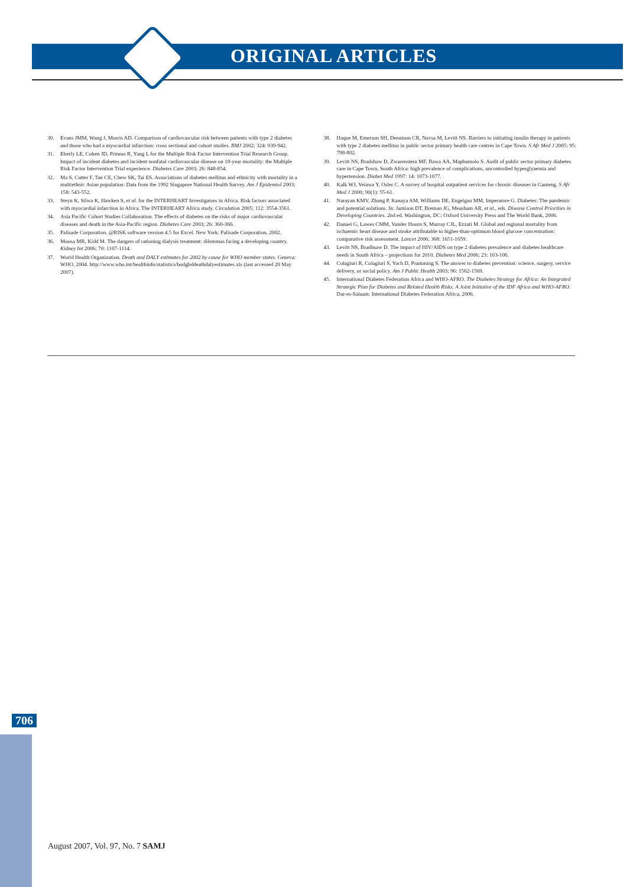ORIGINAL ARTICLES
30. Evans JMM, Wang J, Morris AD. Comparison of cardiovascular risk between patients with type 2 diabetes and those who had a myocardial infarction: cross sectional and cohort studies. BMJ 2002; 324: 939-942.
31. Eberly LE, Cohen JD, Prineas R, Yang L for the Multiple Risk Factor Intervention Trial Research Group. Impact of incident diabetes and incident nonfatal cardiovascular disease on 18-year mortality: the Multiple Risk Factor Intervention Trial experience. Diabetes Care 2003; 26: 848-854.
32. Ma S, Cutter F, Tan CE, Chew SK, Tai ES. Associations of diabetes mellitus and ethnicity with mortality in a multiethnic Asian population: Data from the 1992 Singapore National Health Survey. Am J Epidemiol 2003; 158: 543-552.
33. Steyn K, Silwa K, Hawken S, et al. for the INTERHEART Investigators in Africa. Risk factors associated with myocardial infarction in Africa. The INTERHEART Africa study. Circulation 2005; 112: 3554-3561.
34. Asia Pacific Cohort Studies Collaboration. The effects of diabetes on the risks of major cardiovascular diseases and death in the Asia-Pacific region. Diabetes Care 2003; 26: 360-366.
35. Palisade Corporation. @RISK software version 4.5 for Excel. New York: Palisade Corporation, 2002.
36. Moosa MR, Kidd M. The dangers of rationing dialysis treatment: dilemmas facing a developing country. Kidney Int 2006; 70: 1107-1114.
37. World Health Organization. Death and DALY estimates for 2002 by cause for WHO member states. Geneva: WHO, 2004. http://www.who.int/healthinfo/statistics/bodgbddeathdalyestimates.xls (last accessed 20 May 2007).
38. Haque M, Emerson SH, Dennison CR, Navsa M, Levitt NS. Barriers to initiating insulin therapy in patients with type 2 diabetes mellitus in public sector primary health care centres in Cape Town. S Afr Med J 2005; 95: 798-802.
39. Levitt NS, Bradshaw D, Zwarenstein MF, Bawa AA, Maphumolo S. Audit of public sector primary diabetes care in Cape Town, South Africa: high prevalence of complications, uncontrolled hyperglyaemia and hypertension. Diabet Med 1997: 14: 1073-1077.
40. Kalk WJ, Veiawa Y, Osler C. A survey of hospital outpatient services for chronic diseases in Gauteng. S Afr Med J 2000; 90(1): 55-61.
41. Narayan KMV, Zhang P, Kanaya AM, Williams DE, Engelgau MM, Imperatore G. Diabetes: The pandemic and potential solutions. In: Jamison DT, Breman JG, Measham AR, et al., eds. Disease Control Priorities in Developing Countries. 2nd ed. Washington, DC: Oxford University Press and The World Bank, 2006.
42. Danaei G, Lawes CMM, Vander Hoorn S, Murray CJL, Ezzati M. Global and regional mortality from ischaemic heart disease and stroke attributable to higher-than-optimum blood glucose concentration: comparative risk assessment. Lancet 2006; 368: 1651-1659.
43. Levitt NS, Bradhsaw D. The impact of HIV/AIDS on type 2 diabetes prevalence and diabetes healthcare needs in South Africa – projections for 2010. Diabetes Med 2006; 23: 103-106.
44. Colagiuri R, Colagiuri S, Yach D, Pramming S. The answer to diabetes prevention: science, surgery, service delivery, or social policy. Am J Public Health 2003; 96: 1562-1569.
45. International Diabetes Federation Africa and WHO-AFRO. The Diabetes Strategy for Africa: An Integrated Strategic Plan for Diabetes and Related Health Risks. A Joint Initiative of the IDF Africa and WHO-AFRO. Dar-es-Salaam: International Diabetes Federation Africa, 2006.
706
August 2007, Vol. 97, No. 7 SAMJ